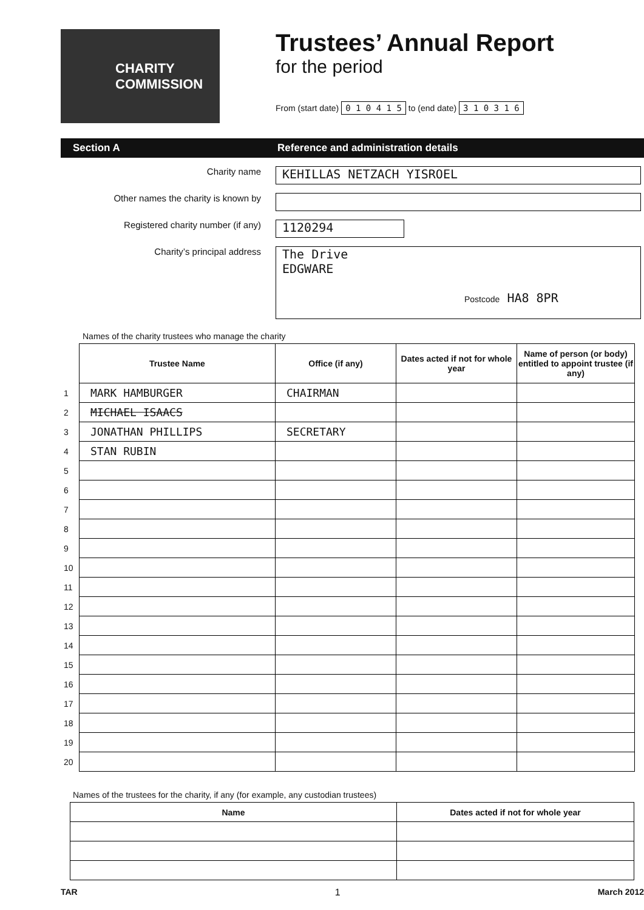CHARITY
COMMISSION
Trustees’ Annual Report
for the period
From (start date) 0 1 0 4 1 5 to (end date) 3 1 0 3 1 6
Section A Reference and administration details
Charity name
KEHILLAS NETZACH YISROEL
Other names the charity is known by
Registered charity number (if any)
1120294
Charity’s principal address
The Drive
EDGWARE
Postcode HA8 8PR
Names of the charity trustees who manage the charity
| | Trustee Name | Office (if any) | Dates acted if not for whole year | Name of person (or body) entitled to appoint trustee (if any) |
| --- | --- | --- | --- | --- |
| 1 | MARK HAMBURGER | CHAIRMAN | | |
| 2 | MICHAEL ISAACS | | | |
| 3 | JONATHAN PHILLIPS | SECRETARY | | |
| 4 | STAN RUBIN | | | |
| 5 | | | | |
| 6 | | | | |
| 7 | | | | |
| 8 | | | | |
| 9 | | | | |
| 10 | | | | |
| 11 | | | | |
| 12 | | | | |
| 13 | | | | |
| 14 | | | | |
| 15 | | | | |
| 16 | | | | |
| 17 | | | | |
| 18 | | | | |
| 19 | | | | |
| 20 | | | | |
Names of the trustees for the charity, if any (for example, any custodian trustees)
| Name | Dates acted if not for whole year |
| --- | --- |
TAR 1 March 2012